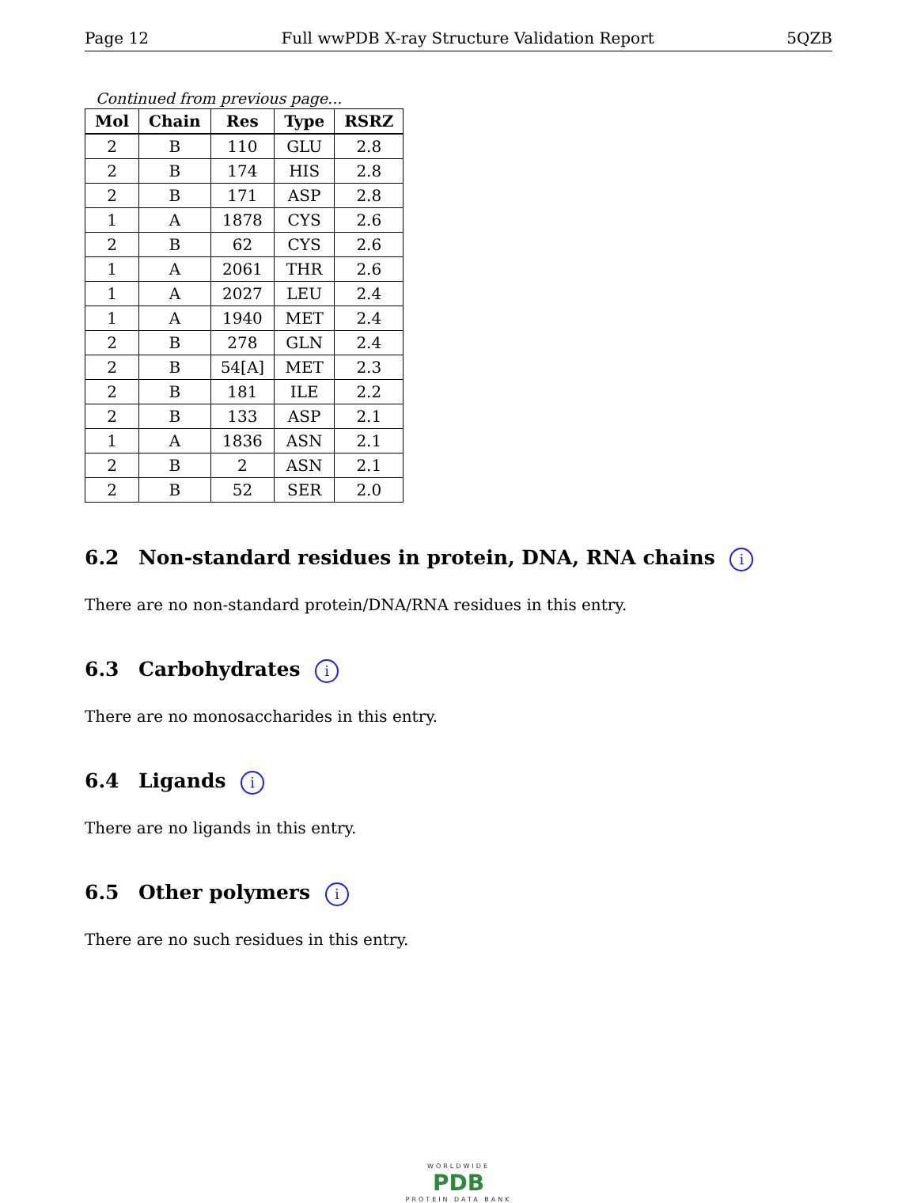Page 12 Full wwPDB X-ray Structure Validation Report 5QZB
Continued from previous page...
| Mol | Chain | Res | Type | RSRZ |
| --- | --- | --- | --- | --- |
| 2 | B | 110 | GLU | 2.8 |
| 2 | B | 174 | HIS | 2.8 |
| 2 | B | 171 | ASP | 2.8 |
| 1 | A | 1878 | CYS | 2.6 |
| 2 | B | 62 | CYS | 2.6 |
| 1 | A | 2061 | THR | 2.6 |
| 1 | A | 2027 | LEU | 2.4 |
| 1 | A | 1940 | MET | 2.4 |
| 2 | B | 278 | GLN | 2.4 |
| 2 | B | 54[A] | MET | 2.3 |
| 2 | B | 181 | ILE | 2.2 |
| 2 | B | 133 | ASP | 2.1 |
| 1 | A | 1836 | ASN | 2.1 |
| 2 | B | 2 | ASN | 2.1 |
| 2 | B | 52 | SER | 2.0 |
6.2 Non-standard residues in protein, DNA, RNA chains i
There are no non-standard protein/DNA/RNA residues in this entry.
6.3 Carbohydrates i
There are no monosaccharides in this entry.
6.4 Ligands i
There are no ligands in this entry.
6.5 Other polymers i
There are no such residues in this entry.
WORLDWIDE
PDB
PROTEIN DATA BANK